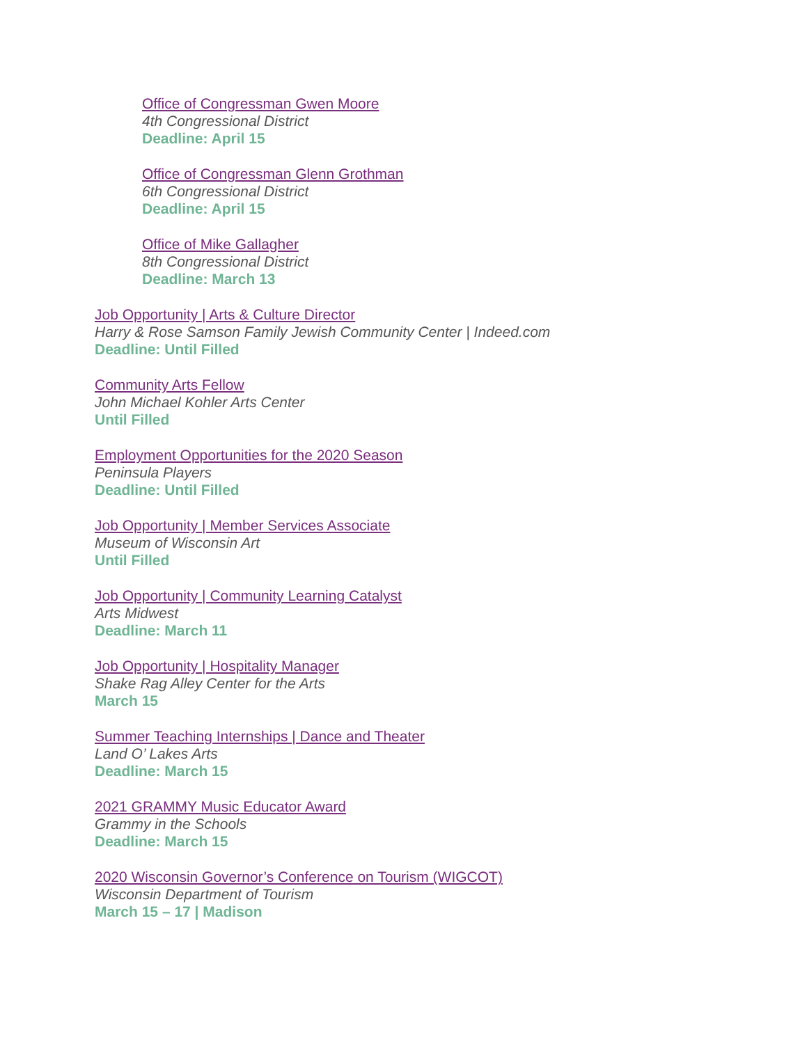Office of Congressman Gwen Moore
4th Congressional District
Deadline: April 15
Office of Congressman Glenn Grothman
6th Congressional District
Deadline: April 15
Office of Mike Gallagher
8th Congressional District
Deadline: March 13
Job Opportunity | Arts & Culture Director
Harry & Rose Samson Family Jewish Community Center | Indeed.com
Deadline: Until Filled
Community Arts Fellow
John Michael Kohler Arts Center
Until Filled
Employment Opportunities for the 2020 Season
Peninsula Players
Deadline: Until Filled
Job Opportunity | Member Services Associate
Museum of Wisconsin Art
Until Filled
Job Opportunity | Community Learning Catalyst
Arts Midwest
Deadline: March 11
Job Opportunity | Hospitality Manager
Shake Rag Alley Center for the Arts
March 15
Summer Teaching Internships | Dance and Theater
Land O’ Lakes Arts
Deadline: March 15
2021 GRAMMY Music Educator Award
Grammy in the Schools
Deadline: March 15
2020 Wisconsin Governor’s Conference on Tourism (WIGCOT)
Wisconsin Department of Tourism
March 15 – 17 | Madison